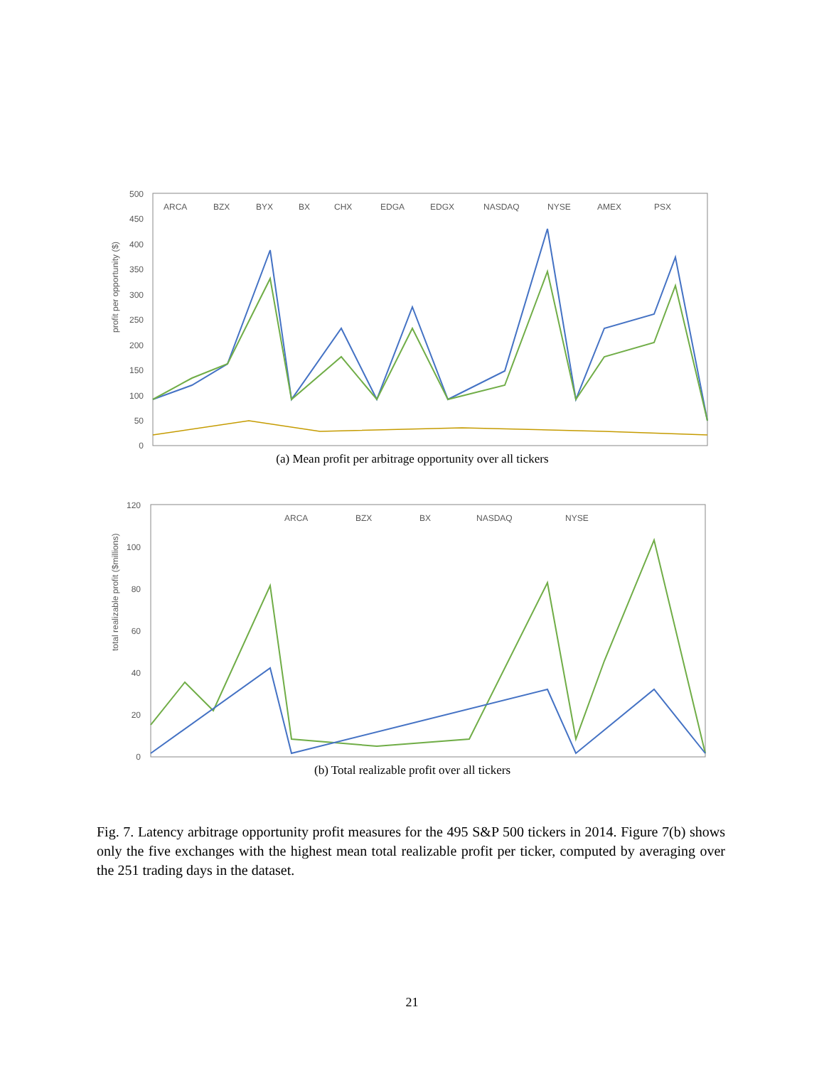profit per opportunity ($)
500
450
400
350
300
250
200
150
100
50
0
ARCA
BZX
BYX
BX
CHX
EDGA
EDGX
NASDAQ
NYSE
AMEX
PSX
(a) Mean profit per arbitrage opportunity over all tickers
total realizable profit ($millions)
120
100
80
60
40
20
0
ARCA
BZX
BX
NASDAQ
NYSE
(b) Total realizable profit over all tickers
Fig. 7. Latency arbitrage opportunity profit measures for the 495 S&P 500 tickers in 2014. Figure 7(b) shows only the five exchanges with the highest mean total realizable profit per ticker, computed by averaging over the 251 trading days in the dataset.
21